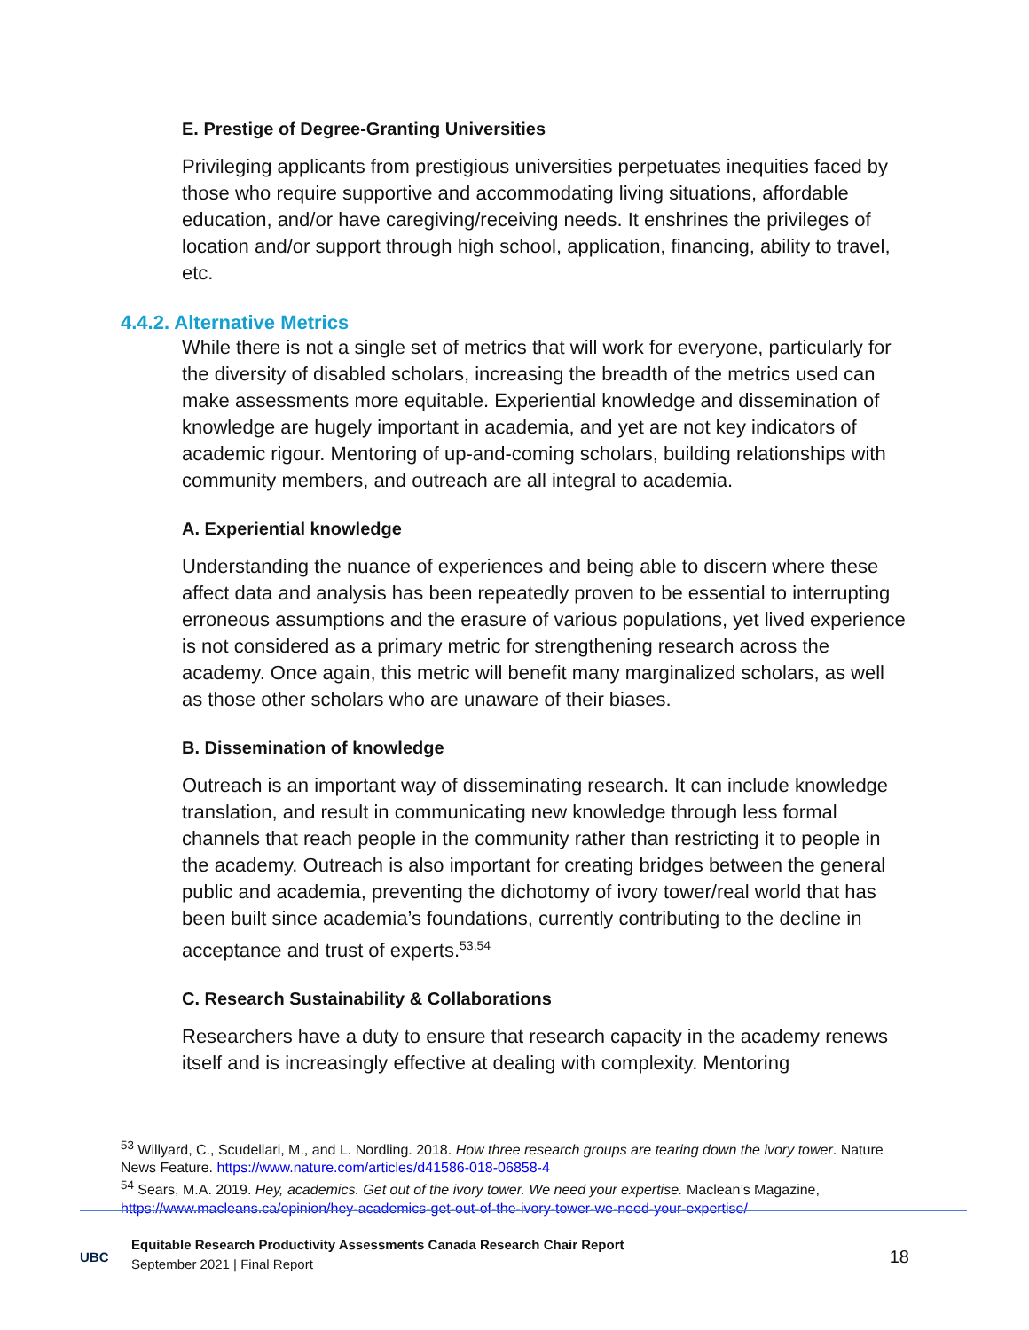E. Prestige of Degree-Granting Universities
Privileging applicants from prestigious universities perpetuates inequities faced by those who require supportive and accommodating living situations, affordable education, and/or have caregiving/receiving needs. It enshrines the privileges of location and/or support through high school, application, financing, ability to travel, etc.
4.4.2. Alternative Metrics
While there is not a single set of metrics that will work for everyone, particularly for the diversity of disabled scholars, increasing the breadth of the metrics used can make assessments more equitable. Experiential knowledge and dissemination of knowledge are hugely important in academia, and yet are not key indicators of academic rigour. Mentoring of up-and-coming scholars, building relationships with community members, and outreach are all integral to academia.
A. Experiential knowledge
Understanding the nuance of experiences and being able to discern where these affect data and analysis has been repeatedly proven to be essential to interrupting erroneous assumptions and the erasure of various populations, yet lived experience is not considered as a primary metric for strengthening research across the academy. Once again, this metric will benefit many marginalized scholars, as well as those other scholars who are unaware of their biases.
B. Dissemination of knowledge
Outreach is an important way of disseminating research. It can include knowledge translation, and result in communicating new knowledge through less formal channels that reach people in the community rather than restricting it to people in the academy. Outreach is also important for creating bridges between the general public and academia, preventing the dichotomy of ivory tower/real world that has been built since academia’s foundations, currently contributing to the decline in acceptance and trust of experts.<sup>53,54</sup>
C. Research Sustainability & Collaborations
Researchers have a duty to ensure that research capacity in the academy renews itself and is increasingly effective at dealing with complexity. Mentoring
<sup>53</sup> Willyard, C., Scudellari, M., and L. Nordling. 2018. How three research groups are tearing down the ivory tower. Nature News Feature. https://www.nature.com/articles/d41586-018-06858-4
<sup>54</sup> Sears, M.A. 2019. Hey, academics. Get out of the ivory tower. We need your expertise. Maclean’s Magazine, https://www.macleans.ca/opinion/hey-academics-get-out-of-the-ivory-tower-we-need-your-expertise/
UBC
Equitable Research Productivity Assessments Canada Research Chair Report
September 2021 | Final Report
18